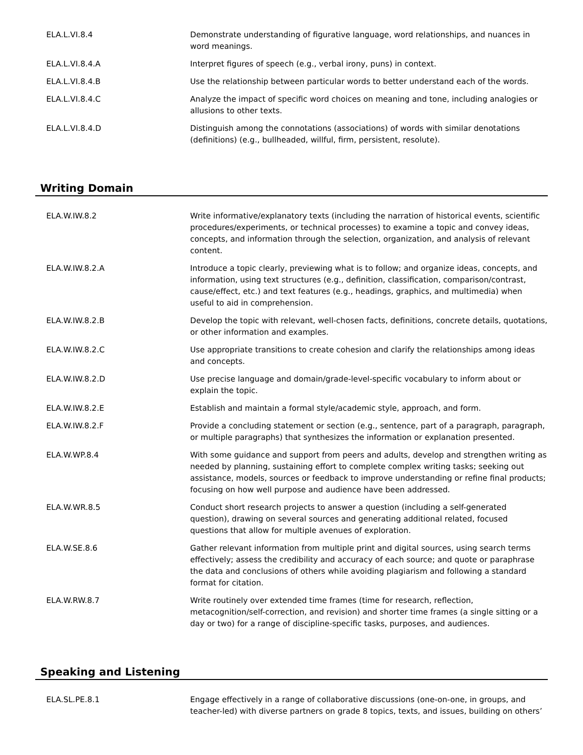| ELA.L.VI.8.4 | Demonstrate understanding of figurative language, word relationships, and nuances in word meanings. |
| ELA.L.VI.8.4.A | Interpret figures of speech (e.g., verbal irony, puns) in context. |
| ELA.L.VI.8.4.B | Use the relationship between particular words to better understand each of the words. |
| ELA.L.VI.8.4.C | Analyze the impact of specific word choices on meaning and tone, including analogies or allusions to other texts. |
| ELA.L.VI.8.4.D | Distinguish among the connotations (associations) of words with similar denotations (definitions) (e.g., bullheaded, willful, firm, persistent, resolute). |
Writing Domain
| ELA.W.IW.8.2 | Write informative/explanatory texts (including the narration of historical events, scientific procedures/experiments, or technical processes) to examine a topic and convey ideas, concepts, and information through the selection, organization, and analysis of relevant content. |
| ELA.W.IW.8.2.A | Introduce a topic clearly, previewing what is to follow; and organize ideas, concepts, and information, using text structures (e.g., definition, classification, comparison/contrast, cause/effect, etc.) and text features (e.g., headings, graphics, and multimedia) when useful to aid in comprehension. |
| ELA.W.IW.8.2.B | Develop the topic with relevant, well-chosen facts, definitions, concrete details, quotations, or other information and examples. |
| ELA.W.IW.8.2.C | Use appropriate transitions to create cohesion and clarify the relationships among ideas and concepts. |
| ELA.W.IW.8.2.D | Use precise language and domain/grade-level-specific vocabulary to inform about or explain the topic. |
| ELA.W.IW.8.2.E | Establish and maintain a formal style/academic style, approach, and form. |
| ELA.W.IW.8.2.F | Provide a concluding statement or section (e.g., sentence, part of a paragraph, paragraph, or multiple paragraphs) that synthesizes the information or explanation presented. |
| ELA.W.WP.8.4 | With some guidance and support from peers and adults, develop and strengthen writing as needed by planning, sustaining effort to complete complex writing tasks; seeking out assistance, models, sources or feedback to improve understanding or refine final products; focusing on how well purpose and audience have been addressed. |
| ELA.W.WR.8.5 | Conduct short research projects to answer a question (including a self-generated question), drawing on several sources and generating additional related, focused questions that allow for multiple avenues of exploration. |
| ELA.W.SE.8.6 | Gather relevant information from multiple print and digital sources, using search terms effectively; assess the credibility and accuracy of each source; and quote or paraphrase the data and conclusions of others while avoiding plagiarism and following a standard format for citation. |
| ELA.W.RW.8.7 | Write routinely over extended time frames (time for research, reflection, metacognition/self-correction, and revision) and shorter time frames (a single sitting or a day or two) for a range of discipline-specific tasks, purposes, and audiences. |
Speaking and Listening
| ELA.SL.PE.8.1 | Engage effectively in a range of collaborative discussions (one-on-one, in groups, and teacher-led) with diverse partners on grade 8 topics, texts, and issues, building on others’ |